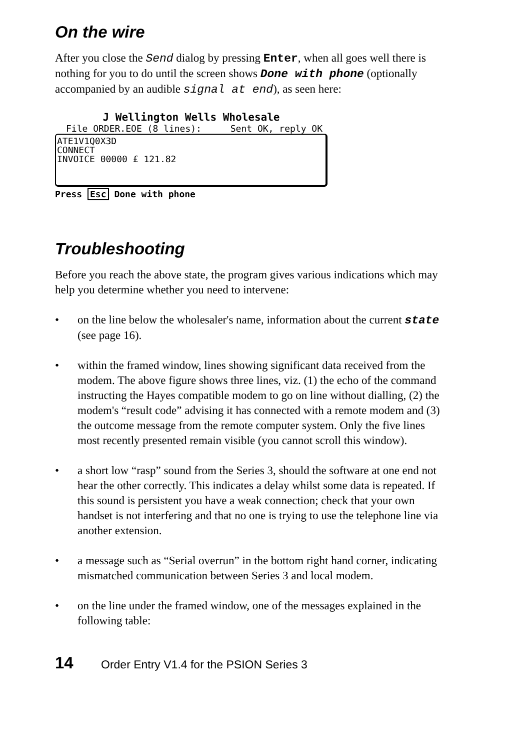On the wire
After you close the Send dialog by pressing Enter, when all goes well there is nothing for you to do until the screen shows Done with phone (optionally accompanied by an audible signal at end), as seen here:
J Wellington Wells Wholesale
File ORDER.EOE (8 lines): Sent OK, reply OK
ATE1V1Q0X3D
CONNECT
INVOICE 00000 £ 121.82
Press Esc Done with phone
Troubleshooting
Before you reach the above state, the program gives various indications which may help you determine whether you need to intervene:
• on the line below the wholesaler's name, information about the current state (see page 16).
• within the framed window, lines showing significant data received from the modem. The above figure shows three lines, viz. (1) the echo of the command instructing the Hayes compatible modem to go on line without dialling, (2) the modem's “result code” advising it has connected with a remote modem and (3) the outcome message from the remote computer system. Only the five lines most recently presented remain visible (you cannot scroll this window).
• a short low “rasp” sound from the Series 3, should the software at one end not hear the other correctly. This indicates a delay whilst some data is repeated. If this sound is persistent you have a weak connection; check that your own handset is not interfering and that no one is trying to use the telephone line via another extension.
• a message such as “Serial overrun” in the bottom right hand corner, indicating mismatched communication between Series 3 and local modem.
• on the line under the framed window, one of the messages explained in the following table:
14 Order Entry V1.4 for the PSION Series 3